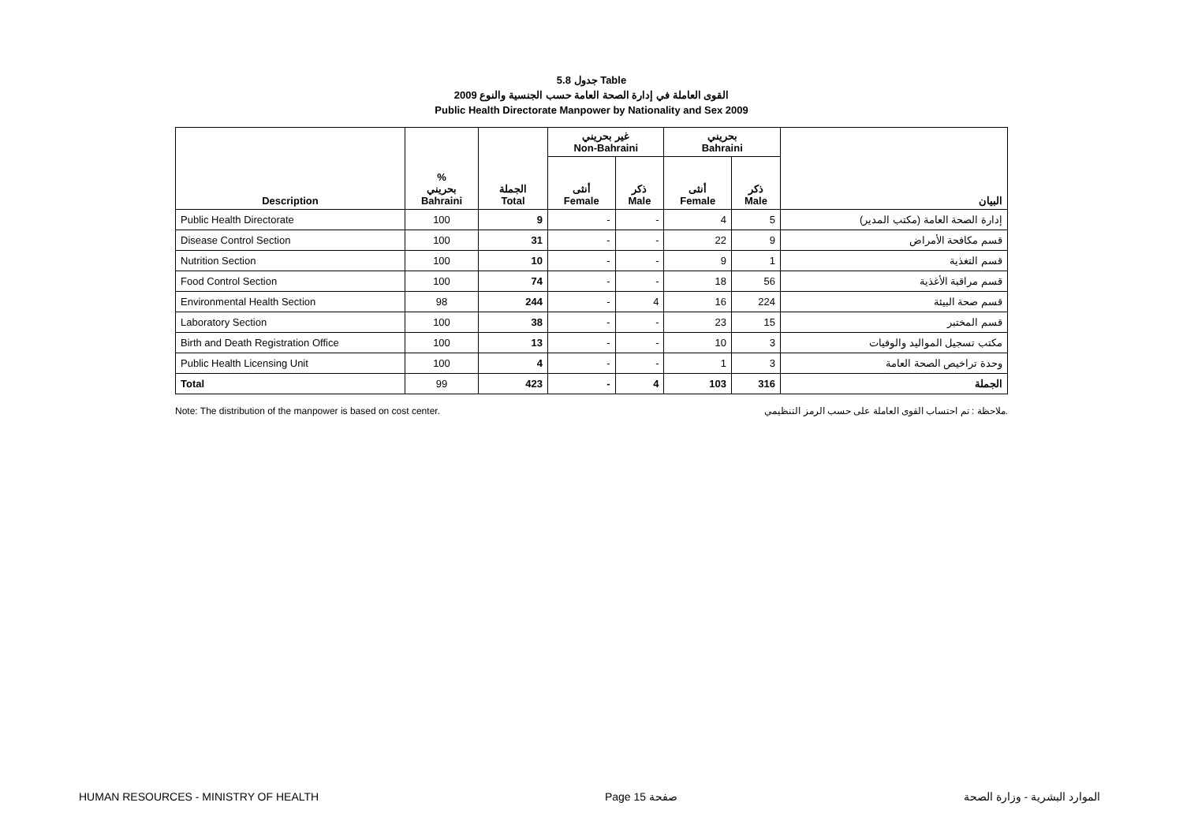جدول 5.8 Table
القوى العاملة في إدارة الصحة العامة حسب الجنسية والنوع 2009
Public Health Directorate Manpower by Nationality and Sex 2009
| | | | غير بحريني Non-Bahraini | | بحريني Bahraini | | |
| --- | --- | --- | --- | --- | --- | --- | --- |
| Description | % بحريني Bahraini | الجملة Total | أنثى Female | ذكر Male | أنثى Female | ذكر Male | البيان |
| Public Health Directorate | 100 | 9 | - | - | 4 | 5 | إدارة الصحة العامة (مكتب المدير) |
| Disease Control Section | 100 | 31 | - | - | 22 | 9 | قسم مكافحة الأمراض |
| Nutrition Section | 100 | 10 | - | - | 9 | 1 | قسم التغذية |
| Food Control Section | 100 | 74 | - | - | 18 | 56 | قسم مراقبة الأغذية |
| Environmental Health Section | 98 | 244 | - | 4 | 16 | 224 | قسم صحة البيئة |
| Laboratory Section | 100 | 38 | - | - | 23 | 15 | قسم المختبر |
| Birth and Death Registration Office | 100 | 13 | - | - | 10 | 3 | مكتب تسجيل المواليد والوفيات |
| Public Health Licensing Unit | 100 | 4 | - | - | 1 | 3 | وحدة تراخيص الصحة العامة |
| Total | 99 | 423 | - | 4 | 103 | 316 | الجملة |
Note: The distribution of the manpower is based on cost center. ملاحظة : تم احتساب القوى العاملة على حسب الرمز التنظيمي.
HUMAN RESOURCES - MINISTRY OF HEALTH Page 15 صفحة الموارد البشرية - وزارة الصحة